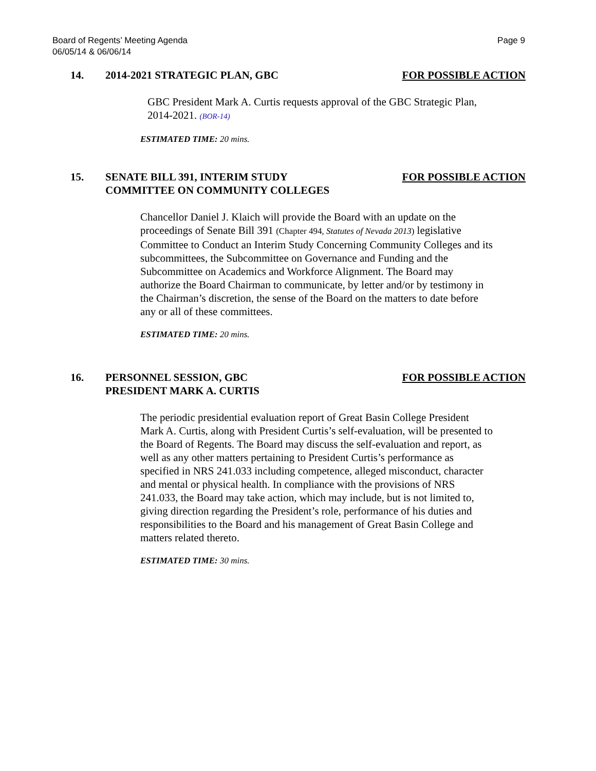Board of Regents’ Meeting Agenda
06/05/14 & 06/06/14
Page 9
14. 2014-2021 STRATEGIC PLAN, GBC FOR POSSIBLE ACTION
GBC President Mark A. Curtis requests approval of the GBC Strategic Plan, 2014-2021. (BOR-14)
ESTIMATED TIME: 20 mins.
15. SENATE BILL 391, INTERIM STUDY
COMMITTEE ON COMMUNITY COLLEGES FOR POSSIBLE ACTION
Chancellor Daniel J. Klaich will provide the Board with an update on the proceedings of Senate Bill 391 (Chapter 494, Statutes of Nevada 2013) legislative Committee to Conduct an Interim Study Concerning Community Colleges and its subcommittees, the Subcommittee on Governance and Funding and the Subcommittee on Academics and Workforce Alignment. The Board may authorize the Board Chairman to communicate, by letter and/or by testimony in the Chairman’s discretion, the sense of the Board on the matters to date before any or all of these committees.
ESTIMATED TIME: 20 mins.
16. PERSONNEL SESSION, GBC
PRESIDENT MARK A. CURTIS FOR POSSIBLE ACTION
The periodic presidential evaluation report of Great Basin College President Mark A. Curtis, along with President Curtis’s self-evaluation, will be presented to the Board of Regents. The Board may discuss the self-evaluation and report, as well as any other matters pertaining to President Curtis’s performance as specified in NRS 241.033 including competence, alleged misconduct, character and mental or physical health. In compliance with the provisions of NRS 241.033, the Board may take action, which may include, but is not limited to, giving direction regarding the President’s role, performance of his duties and responsibilities to the Board and his management of Great Basin College and matters related thereto.
ESTIMATED TIME: 30 mins.